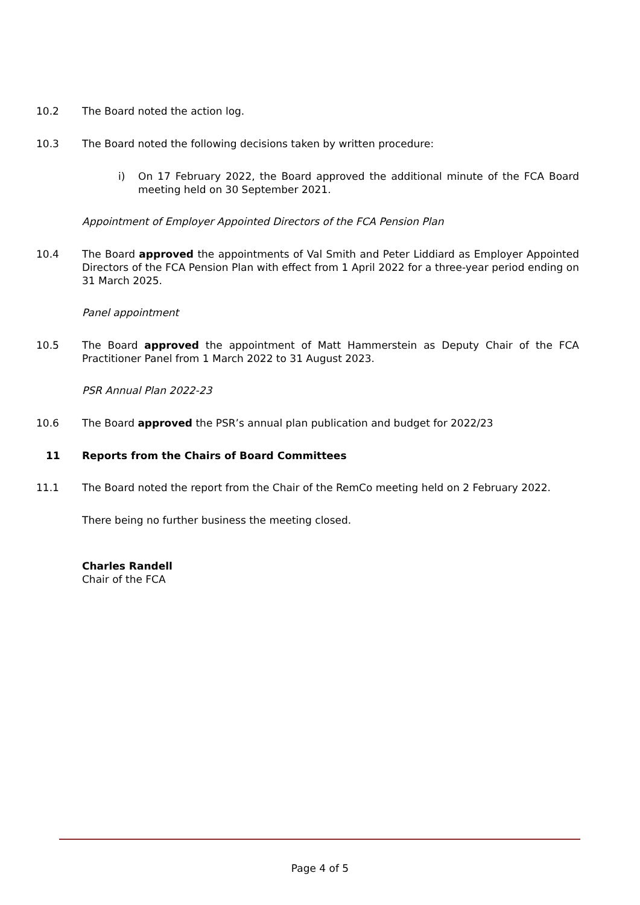10.2 The Board noted the action log.
10.3 The Board noted the following decisions taken by written procedure:
i) On 17 February 2022, the Board approved the additional minute of the FCA Board meeting held on 30 September 2021.
Appointment of Employer Appointed Directors of the FCA Pension Plan
10.4 The Board approved the appointments of Val Smith and Peter Liddiard as Employer Appointed Directors of the FCA Pension Plan with effect from 1 April 2022 for a three-year period ending on 31 March 2025.
Panel appointment
10.5 The Board approved the appointment of Matt Hammerstein as Deputy Chair of the FCA Practitioner Panel from 1 March 2022 to 31 August 2023.
PSR Annual Plan 2022-23
10.6 The Board approved the PSR’s annual plan publication and budget for 2022/23
11 Reports from the Chairs of Board Committees
11.1 The Board noted the report from the Chair of the RemCo meeting held on 2 February 2022.
There being no further business the meeting closed.
Charles Randell
Chair of the FCA
Page 4 of 5